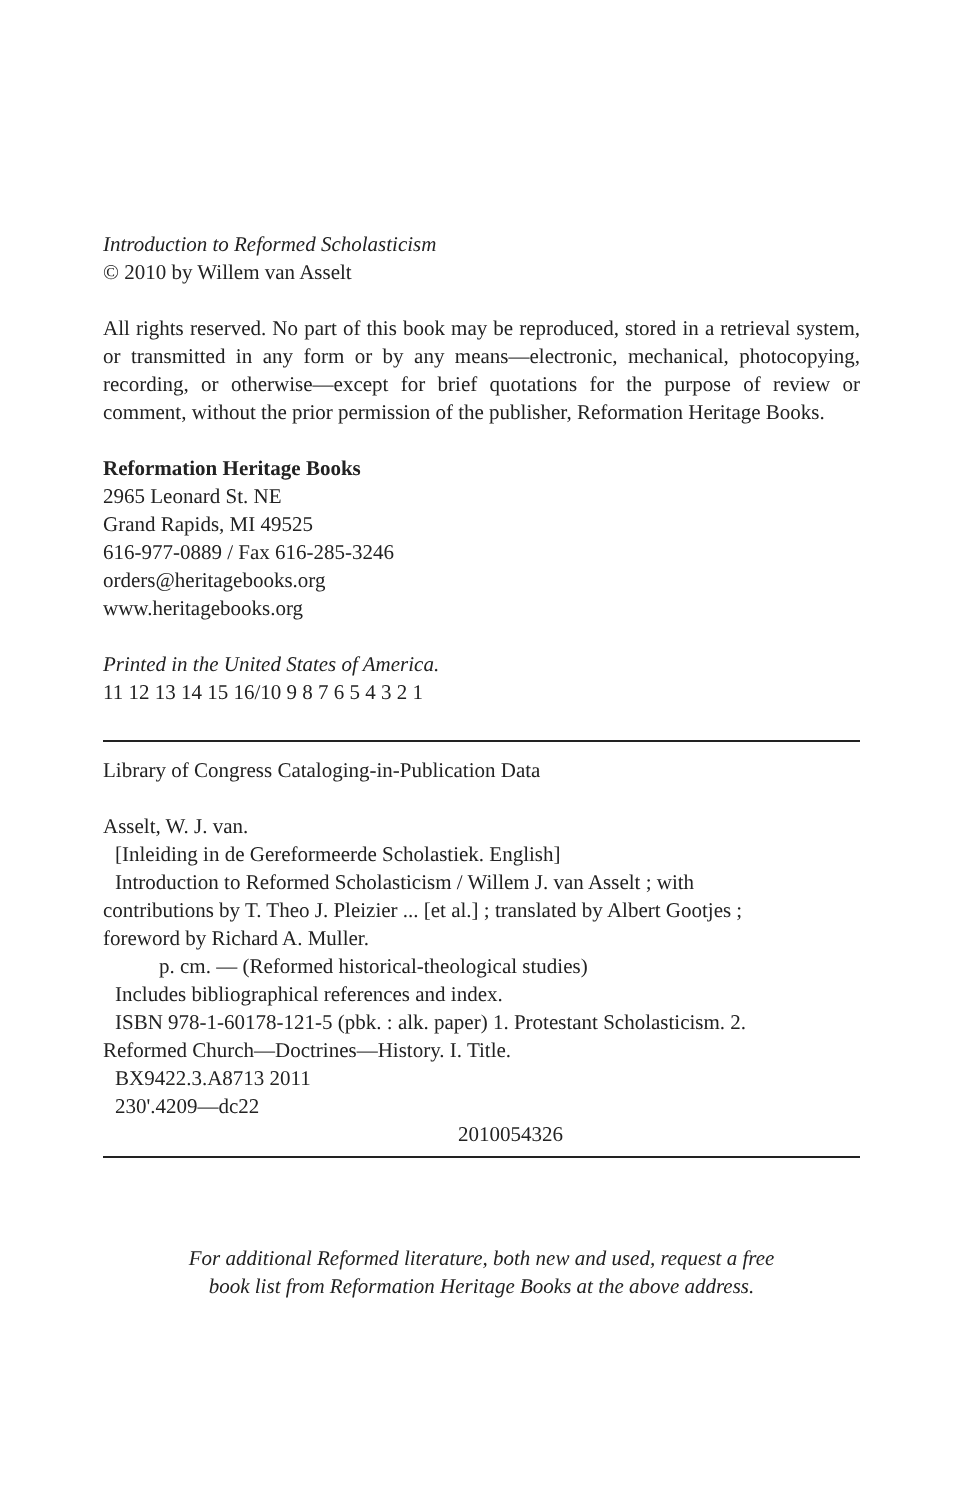Introduction to Reformed Scholasticism
© 2010 by Willem van Asselt
All rights reserved. No part of this book may be reproduced, stored in a retrieval system, or transmitted in any form or by any means—electronic, mechanical, photocopying, recording, or otherwise—except for brief quotations for the purpose of review or comment, without the prior permission of the publisher, Reformation Heritage Books.
Reformation Heritage Books
2965 Leonard St. NE
Grand Rapids, MI 49525
616-977-0889 / Fax 616-285-3246
orders@heritagebooks.org
www.heritagebooks.org
Printed in the United States of America.
11 12 13 14 15 16/10 9 8 7 6 5 4 3 2 1
Library of Congress Cataloging-in-Publication Data
Asselt, W. J. van.
[Inleiding in de Gereformeerde Scholastiek. English]
Introduction to Reformed Scholasticism / Willem J. van Asselt ; with
contributions by T. Theo J. Pleizier ... [et al.] ; translated by Albert Gootjes ;
foreword by Richard A. Muller.
p. cm. — (Reformed historical-theological studies)
Includes bibliographical references and index.
ISBN 978-1-60178-121-5 (pbk. : alk. paper) 1. Protestant Scholasticism. 2.
Reformed Church—Doctrines—History. I. Title.
BX9422.3.A8713 2011
230'.4209—dc22
2010054326
For additional Reformed literature, both new and used, request a free
book list from Reformation Heritage Books at the above address.